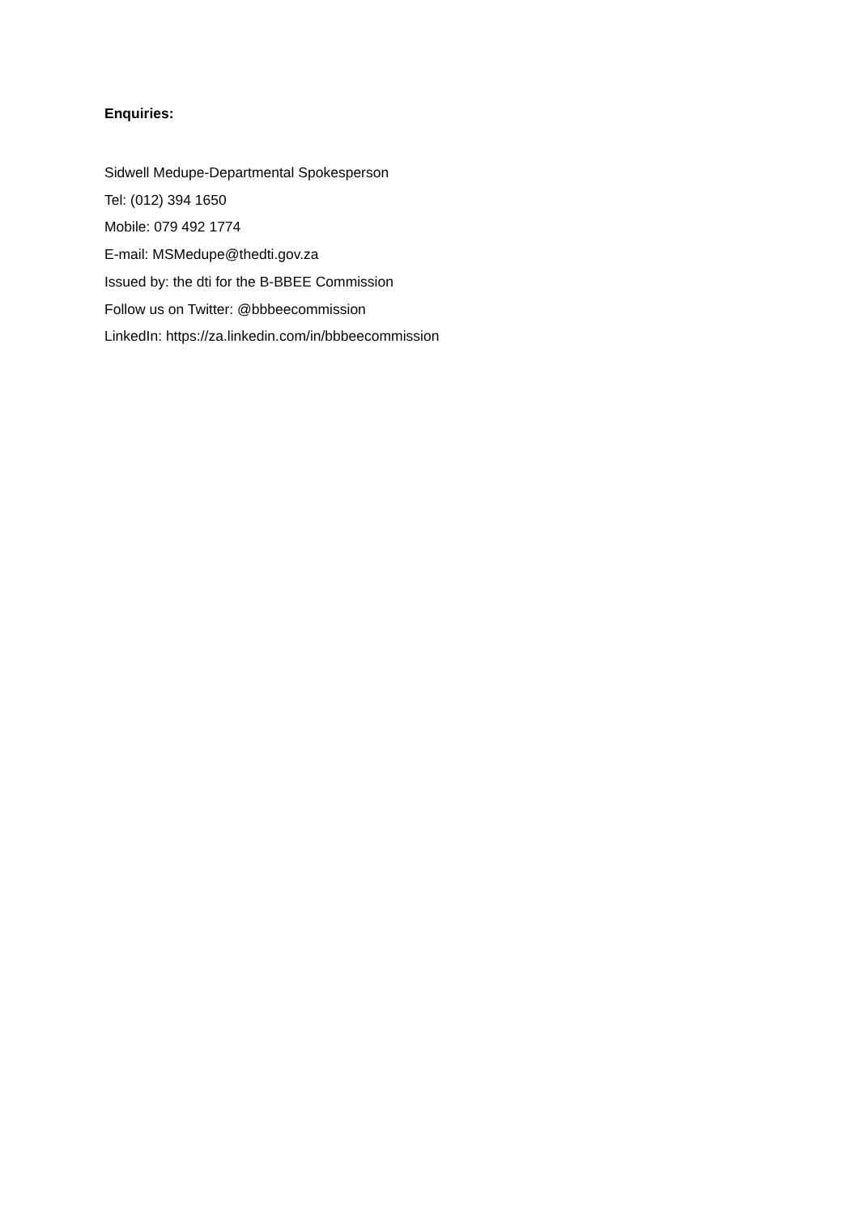Enquiries:
Sidwell Medupe-Departmental Spokesperson
Tel: (012) 394 1650
Mobile: 079 492 1774
E-mail: MSMedupe@thedti.gov.za
Issued by: the dti for the B-BBEE Commission
Follow us on Twitter: @bbbeecommission
LinkedIn: https://za.linkedin.com/in/bbbeecommission